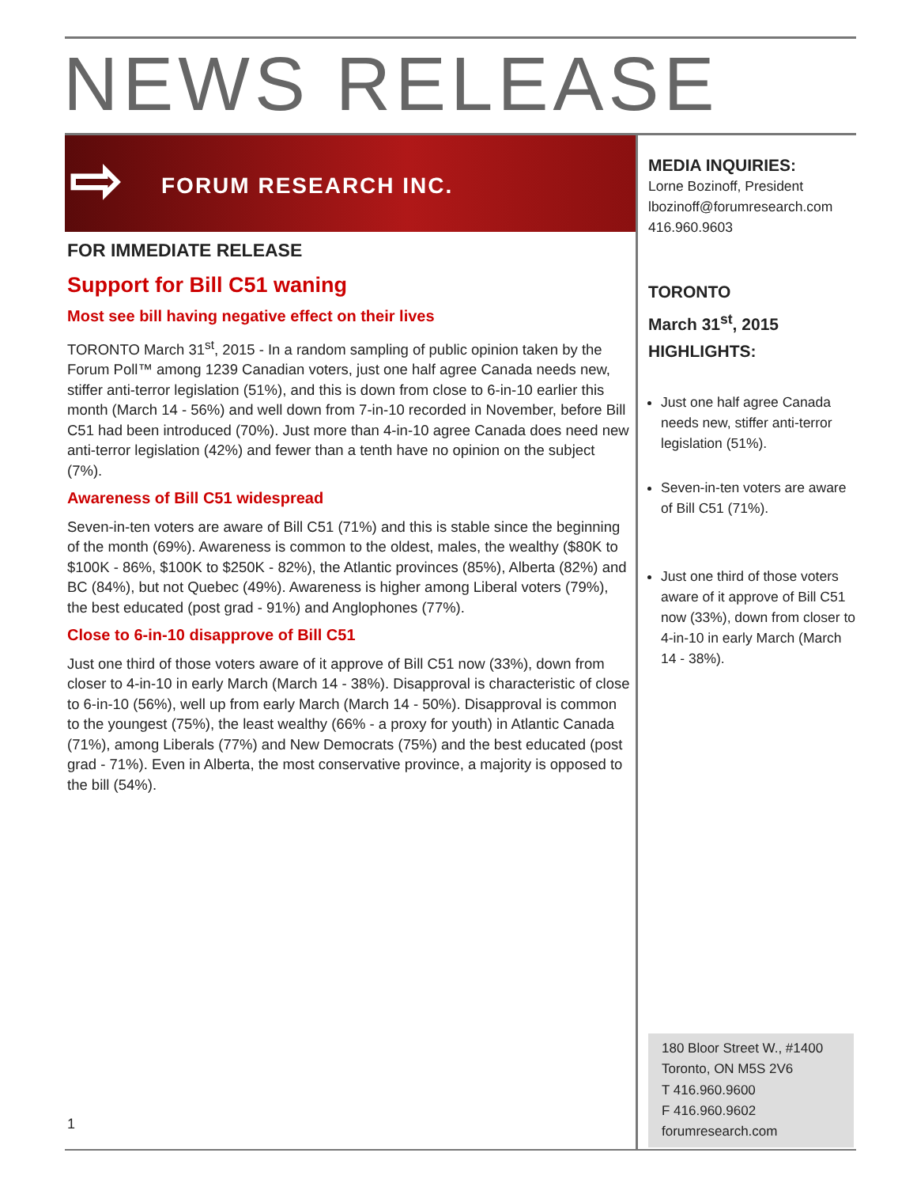NEWS RELEASE
⇨ FORUM RESEARCH INC.
FOR IMMEDIATE RELEASE
Support for Bill C51 waning
Most see bill having negative effect on their lives
TORONTO March 31<sup>st</sup>, 2015 - In a random sampling of public opinion taken by the Forum Poll™ among 1239 Canadian voters, just one half agree Canada needs new, stiffer anti-terror legislation (51%), and this is down from close to 6-in-10 earlier this month (March 14 - 56%) and well down from 7-in-10 recorded in November, before Bill C51 had been introduced (70%). Just more than 4-in-10 agree Canada does need new anti-terror legislation (42%) and fewer than a tenth have no opinion on the subject (7%).
Awareness of Bill C51 widespread
Seven-in-ten voters are aware of Bill C51 (71%) and this is stable since the beginning of the month (69%). Awareness is common to the oldest, males, the wealthy ($80K to $100K - 86%, $100K to $250K - 82%), the Atlantic provinces (85%), Alberta (82%) and BC (84%), but not Quebec (49%). Awareness is higher among Liberal voters (79%), the best educated (post grad - 91%) and Anglophones (77%).
Close to 6-in-10 disapprove of Bill C51
Just one third of those voters aware of it approve of Bill C51 now (33%), down from closer to 4-in-10 in early March (March 14 - 38%). Disapproval is characteristic of close to 6-in-10 (56%), well up from early March (March 14 - 50%). Disapproval is common to the youngest (75%), the least wealthy (66% - a proxy for youth) in Atlantic Canada (71%), among Liberals (77%) and New Democrats (75%) and the best educated (post grad - 71%). Even in Alberta, the most conservative province, a majority is opposed to the bill (54%).
MEDIA INQUIRIES:
Lorne Bozinoff, President
lbozinoff@forumresearch.com
416.960.9603
TORONTO
March 31<sup>st</sup>, 2015
HIGHLIGHTS:
Just one half agree Canada needs new, stiffer anti-terror legislation (51%).
Seven-in-ten voters are aware of Bill C51 (71%).
Just one third of those voters aware of it approve of Bill C51 now (33%), down from closer to 4-in-10 in early March (March 14 - 38%).
180 Bloor Street W., #1400
Toronto, ON M5S 2V6
T 416.960.9600
F 416.960.9602
forumresearch.com
1